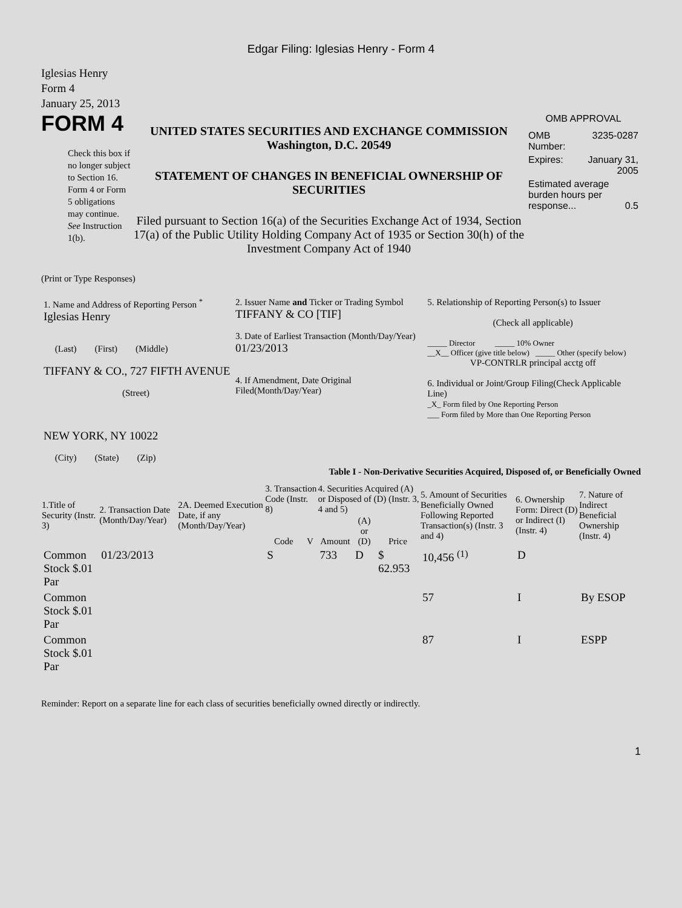Edgar Filing: Iglesias Henry - Form 4
Iglesias Henry
Form 4
January 25, 2013
FORM 4
Check this box if no longer subject to Section 16. Form 4 or Form 5 obligations may continue. See Instruction 1(b).
UNITED STATES SECURITIES AND EXCHANGE COMMISSION
Washington, D.C. 20549
STATEMENT OF CHANGES IN BENEFICIAL OWNERSHIP OF SECURITIES
Filed pursuant to Section 16(a) of the Securities Exchange Act of 1934, Section 17(a) of the Public Utility Holding Company Act of 1935 or Section 30(h) of the Investment Company Act of 1940
OMB APPROVAL
| OMB Number: | 3235-0287 |
| Expires: | January 31, 2005 |
| Estimated average burden hours per response... 0.5 | |
(Print or Type Responses)
| 1. Name and Address of Reporting Person <sup>*</sup> Iglesias Henry (Last) (First) (Middle) TIFFANY & CO., 727 FIFTH AVENUE (Street) NEW YORK, NY 10022 (City) (State) (Zip) | 2. Issuer Name and Ticker or Trading Symbol TIFFANY & CO [TIF] 3. Date of Earliest Transaction (Month/Day/Year) 01/23/2013 4. If Amendment, Date Original Filed(Month/Day/Year) | 5. Relationship of Reporting Person(s) to Issuer (Check all applicable) _____ Director _____ 10% Owner __X__ Officer (give title below) _____ Other (specify below) VP-CONTRLR principal acctg off 6. Individual or Joint/Group Filing(Check Applicable Line) _X_ Form filed by One Reporting Person ___ Form filed by More than One Reporting Person |
Table I - Non-Derivative Securities Acquired, Disposed of, or Beneficially Owned
| 1.Title of Security (Instr. 3) | 2. Transaction Date (Month/Day/Year) | 2A. Deemed Execution Date, if any (Month/Day/Year) | 3. Transaction Code (Instr. 8) | | 4. Securities Acquired (A) or Disposed of (D) (Instr. 3, 4 and 5) | | | 5. Amount of Securities Beneficially Owned Following Reported Transaction(s) (Instr. 3 and 4) | 6. Ownership Form: Direct (D) or Indirect (I) (Instr. 4) | 7. Nature of Indirect Beneficial Ownership (Instr. 4) |
| --- | --- | --- | --- | --- | --- | --- | --- | --- | --- | --- |
| | | | Code | V | Amount | (A) or (D) | Price | | | |
| Common Stock $.01 Par | 01/23/2013 | | S | | 733 | D | $ 62.953 | 10,456 <sup>(1)</sup> | D | |
| Common Stock $.01 Par | | | | | | | | 57 | I | By ESOP |
| Common Stock $.01 Par | | | | | | | | 87 | I | ESPP |
Reminder: Report on a separate line for each class of securities beneficially owned directly or indirectly.
1